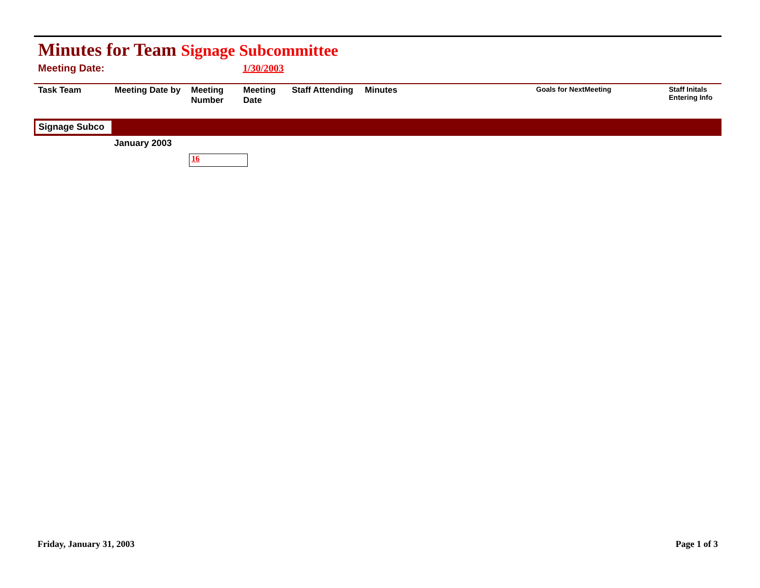Minutes for Team Signage Subcommittee
Meeting Date: 1/30/2003
| Task Team | Meeting Date by | Meeting Number | Meeting Date | Staff Attending | Minutes | Goals for NextMeeting | Staff Initals Entering Info |
| --- | --- | --- | --- | --- | --- | --- | --- |
Signage Subco
January 2003
16
Friday, January 31, 2003 Page 1 of 3